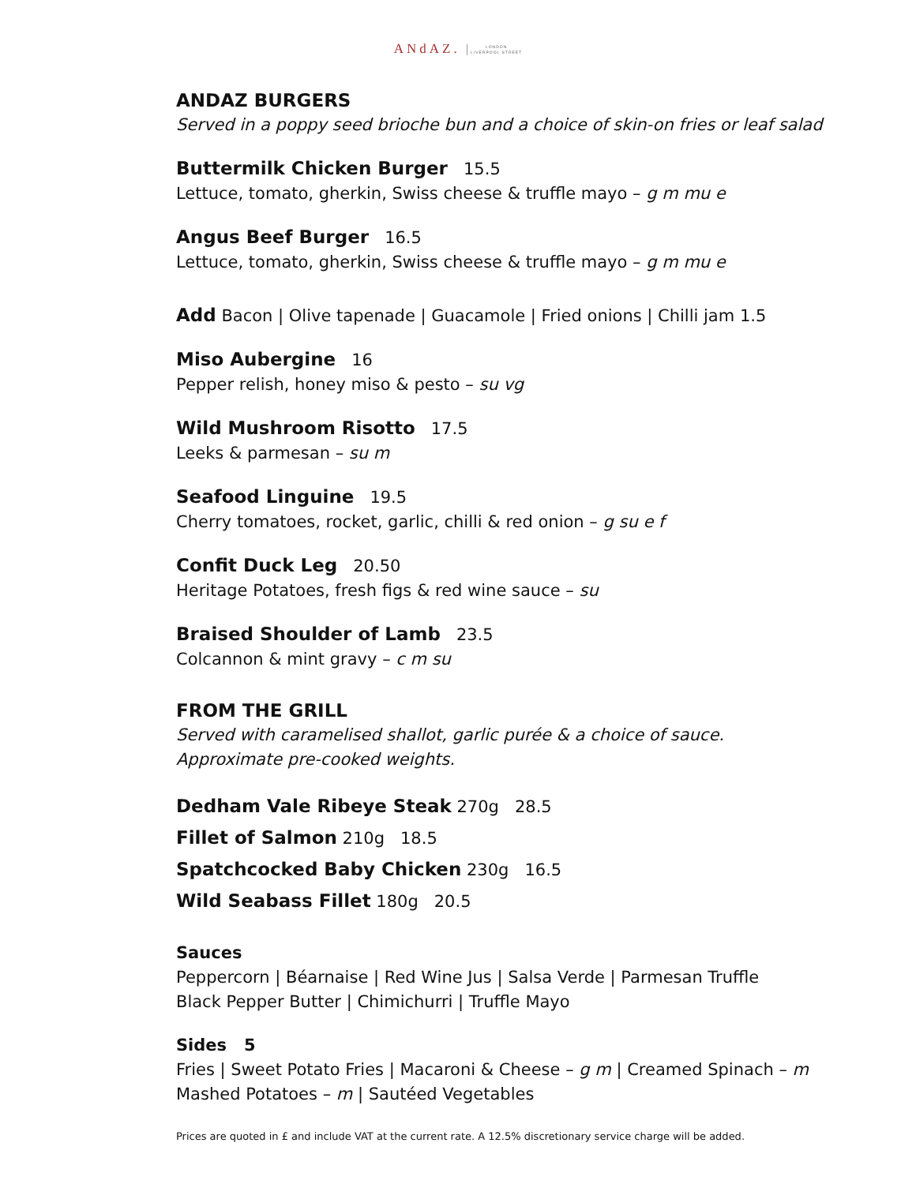ANdAZ. LONDON
LIVERPOOL STREET
ANDAZ BURGERS
Served in a poppy seed brioche bun and a choice of skin-on fries or leaf salad
Buttermilk Chicken Burger 15.5
Lettuce, tomato, gherkin, Swiss cheese & truffle mayo – g m mu e
Angus Beef Burger 16.5
Lettuce, tomato, gherkin, Swiss cheese & truffle mayo – g m mu e
Add Bacon | Olive tapenade | Guacamole | Fried onions | Chilli jam 1.5
Miso Aubergine 16
Pepper relish, honey miso & pesto – su vg
Wild Mushroom Risotto 17.5
Leeks & parmesan – su m
Seafood Linguine 19.5
Cherry tomatoes, rocket, garlic, chilli & red onion – g su e f
Confit Duck Leg 20.50
Heritage Potatoes, fresh figs & red wine sauce – su
Braised Shoulder of Lamb 23.5
Colcannon & mint gravy – c m su
FROM THE GRILL
Served with caramelised shallot, garlic purée & a choice of sauce.
Approximate pre-cooked weights.
Dedham Vale Ribeye Steak 270g 28.5
Fillet of Salmon 210g 18.5
Spatchcocked Baby Chicken 230g 16.5
Wild Seabass Fillet 180g 20.5
Sauces
Peppercorn | Béarnaise | Red Wine Jus | Salsa Verde | Parmesan Truffle
Black Pepper Butter | Chimichurri | Truffle Mayo
Sides 5
Fries | Sweet Potato Fries | Macaroni & Cheese – g m | Creamed Spinach – m
Mashed Potatoes – m | Sautéed Vegetables
Prices are quoted in £ and include VAT at the current rate. A 12.5% discretionary service charge will be added.